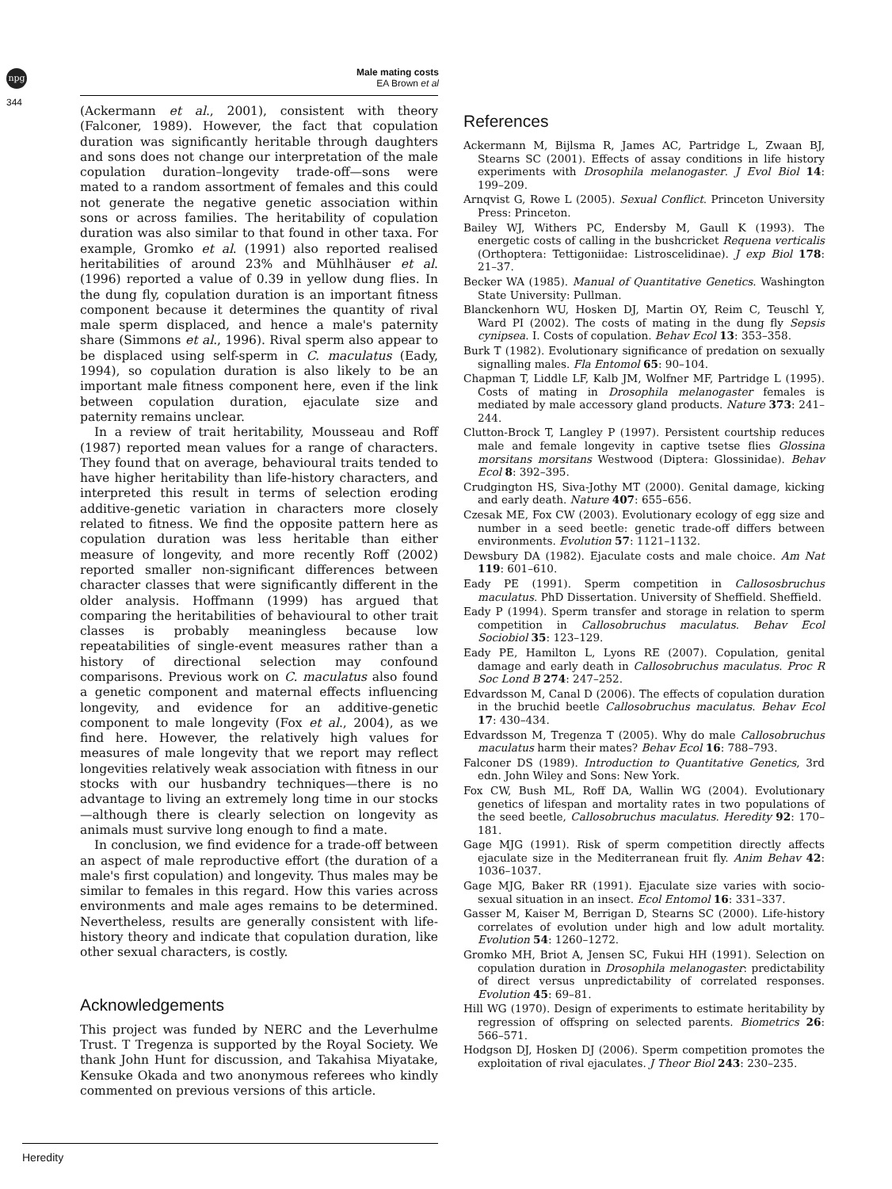npg
344
Male mating costs
EA Brown et al
(Ackermann et al., 2001), consistent with theory (Falconer, 1989). However, the fact that copulation duration was significantly heritable through daughters and sons does not change our interpretation of the male copulation duration–longevity trade-off—sons were mated to a random assortment of females and this could not generate the negative genetic association within sons or across families. The heritability of copulation duration was also similar to that found in other taxa. For example, Gromko et al. (1991) also reported realised heritabilities of around 23% and Mühlhäuser et al. (1996) reported a value of 0.39 in yellow dung flies. In the dung fly, copulation duration is an important fitness component because it determines the quantity of rival male sperm displaced, and hence a male's paternity share (Simmons et al., 1996). Rival sperm also appear to be displaced using self-sperm in C. maculatus (Eady, 1994), so copulation duration is also likely to be an important male fitness component here, even if the link between copulation duration, ejaculate size and paternity remains unclear.
In a review of trait heritability, Mousseau and Roff (1987) reported mean values for a range of characters. They found that on average, behavioural traits tended to have higher heritability than life-history characters, and interpreted this result in terms of selection eroding additive-genetic variation in characters more closely related to fitness. We find the opposite pattern here as copulation duration was less heritable than either measure of longevity, and more recently Roff (2002) reported smaller non-significant differences between character classes that were significantly different in the older analysis. Hoffmann (1999) has argued that comparing the heritabilities of behavioural to other trait classes is probably meaningless because low repeatabilities of single-event measures rather than a history of directional selection may confound comparisons. Previous work on C. maculatus also found a genetic component and maternal effects influencing longevity, and evidence for an additive-genetic component to male longevity (Fox et al., 2004), as we find here. However, the relatively high values for measures of male longevity that we report may reflect longevities relatively weak association with fitness in our stocks with our husbandry techniques—there is no advantage to living an extremely long time in our stocks—although there is clearly selection on longevity as animals must survive long enough to find a mate.
In conclusion, we find evidence for a trade-off between an aspect of male reproductive effort (the duration of a male's first copulation) and longevity. Thus males may be similar to females in this regard. How this varies across environments and male ages remains to be determined. Nevertheless, results are generally consistent with life-history theory and indicate that copulation duration, like other sexual characters, is costly.
Acknowledgements
This project was funded by NERC and the Leverhulme Trust. T Tregenza is supported by the Royal Society. We thank John Hunt for discussion, and Takahisa Miyatake, Kensuke Okada and two anonymous referees who kindly commented on previous versions of this article.
References
Ackermann M, Bijlsma R, James AC, Partridge L, Zwaan BJ, Stearns SC (2001). Effects of assay conditions in life history experiments with Drosophila melanogaster. J Evol Biol 14: 199–209.
Arnqvist G, Rowe L (2005). Sexual Conflict. Princeton University Press: Princeton.
Bailey WJ, Withers PC, Endersby M, Gaull K (1993). The energetic costs of calling in the bushcricket Requena verticalis (Orthoptera: Tettigoniidae: Listroscelidinae). J exp Biol 178: 21–37.
Becker WA (1985). Manual of Quantitative Genetics. Washington State University: Pullman.
Blanckenhorn WU, Hosken DJ, Martin OY, Reim C, Teuschl Y, Ward PI (2002). The costs of mating in the dung fly Sepsis cynipsea. I. Costs of copulation. Behav Ecol 13: 353–358.
Burk T (1982). Evolutionary significance of predation on sexually signalling males. Fla Entomol 65: 90–104.
Chapman T, Liddle LF, Kalb JM, Wolfner MF, Partridge L (1995). Costs of mating in Drosophila melanogaster females is mediated by male accessory gland products. Nature 373: 241–244.
Clutton-Brock T, Langley P (1997). Persistent courtship reduces male and female longevity in captive tsetse flies Glossina morsitans morsitans Westwood (Diptera: Glossinidae). Behav Ecol 8: 392–395.
Crudgington HS, Siva-Jothy MT (2000). Genital damage, kicking and early death. Nature 407: 655–656.
Czesak ME, Fox CW (2003). Evolutionary ecology of egg size and number in a seed beetle: genetic trade-off differs between environments. Evolution 57: 1121–1132.
Dewsbury DA (1982). Ejaculate costs and male choice. Am Nat 119: 601–610.
Eady PE (1991). Sperm competition in Callososbruchus maculatus. PhD Dissertation. University of Sheffield. Sheffield.
Eady P (1994). Sperm transfer and storage in relation to sperm competition in Callosobruchus maculatus. Behav Ecol Sociobiol 35: 123–129.
Eady PE, Hamilton L, Lyons RE (2007). Copulation, genital damage and early death in Callosobruchus maculatus. Proc R Soc Lond B 274: 247–252.
Edvardsson M, Canal D (2006). The effects of copulation duration in the bruchid beetle Callosobruchus maculatus. Behav Ecol 17: 430–434.
Edvardsson M, Tregenza T (2005). Why do male Callosobruchus maculatus harm their mates? Behav Ecol 16: 788–793.
Falconer DS (1989). Introduction to Quantitative Genetics, 3rd edn. John Wiley and Sons: New York.
Fox CW, Bush ML, Roff DA, Wallin WG (2004). Evolutionary genetics of lifespan and mortality rates in two populations of the seed beetle, Callosobruchus maculatus. Heredity 92: 170–181.
Gage MJG (1991). Risk of sperm competition directly affects ejaculate size in the Mediterranean fruit fly. Anim Behav 42: 1036–1037.
Gage MJG, Baker RR (1991). Ejaculate size varies with socio-sexual situation in an insect. Ecol Entomol 16: 331–337.
Gasser M, Kaiser M, Berrigan D, Stearns SC (2000). Life-history correlates of evolution under high and low adult mortality. Evolution 54: 1260–1272.
Gromko MH, Briot A, Jensen SC, Fukui HH (1991). Selection on copulation duration in Drosophila melanogaster: predictability of direct versus unpredictability of correlated responses. Evolution 45: 69–81.
Hill WG (1970). Design of experiments to estimate heritability by regression of offspring on selected parents. Biometrics 26: 566–571.
Hodgson DJ, Hosken DJ (2006). Sperm competition promotes the exploitation of rival ejaculates. J Theor Biol 243: 230–235.
Heredity